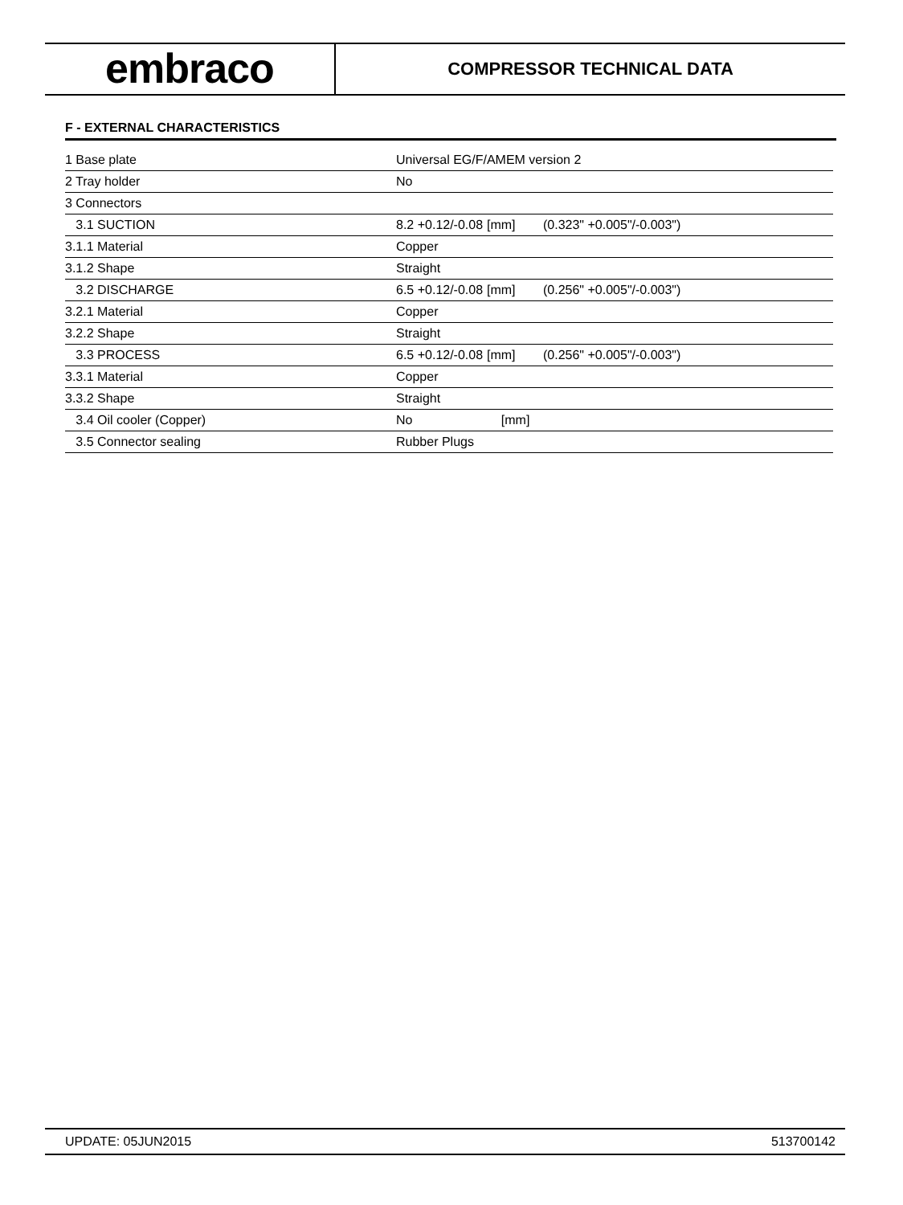embraco
COMPRESSOR TECHNICAL DATA
F - EXTERNAL CHARACTERISTICS
| 1 Base plate | Universal EG/F/AMEM version 2 | | |
| 2 Tray holder | No | | |
| 3 Connectors | | | |
| 3.1 SUCTION | 8.2 +0.12/-0.08 | [mm] | (0.323" +0.005"/-0.003") |
| 3.1.1 Material | Copper | | |
| 3.1.2 Shape | Straight | | |
| 3.2 DISCHARGE | 6.5 +0.12/-0.08 | [mm] | (0.256" +0.005"/-0.003") |
| 3.2.1 Material | Copper | | |
| 3.2.2 Shape | Straight | | |
| 3.3 PROCESS | 6.5 +0.12/-0.08 | [mm] | (0.256" +0.005"/-0.003") |
| 3.3.1 Material | Copper | | |
| 3.3.2 Shape | Straight | | |
| 3.4 Oil cooler (Copper) | No | [mm] | |
| 3.5 Connector sealing | Rubber Plugs | | |
UPDATE: 05JUN2015 513700142